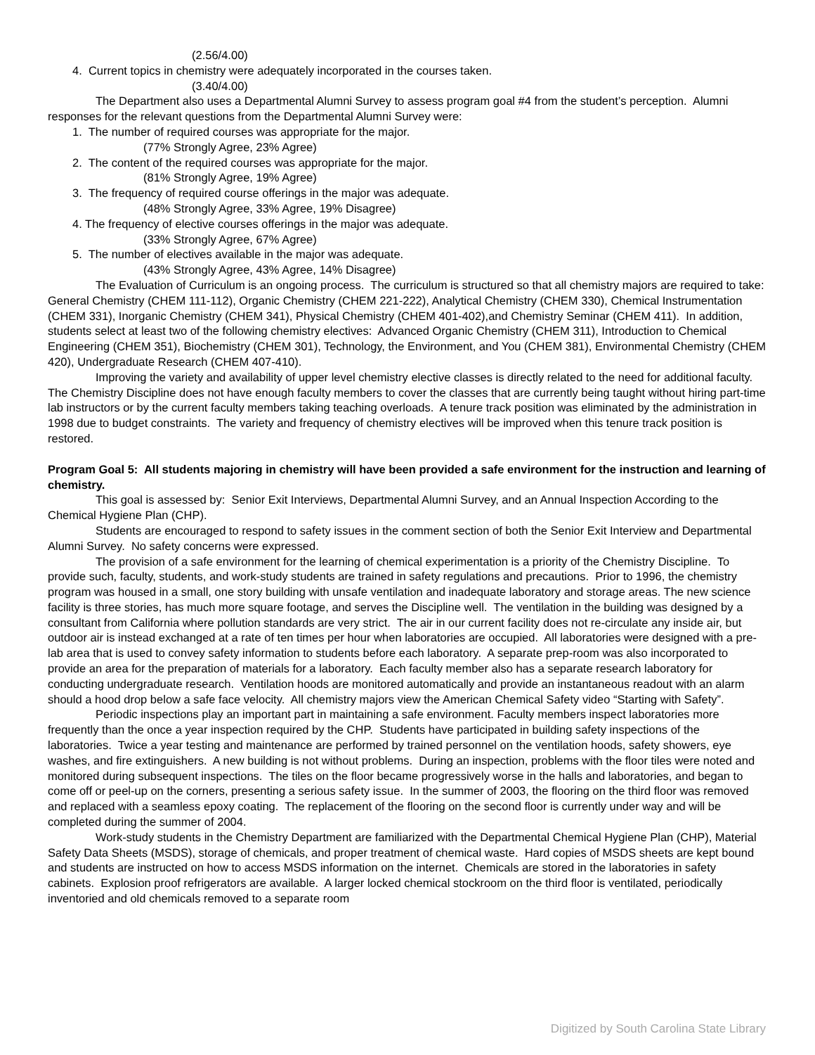(2.56/4.00)
4. Current topics in chemistry were adequately incorporated in the courses taken.
(3.40/4.00)
The Department also uses a Departmental Alumni Survey to assess program goal #4 from the student’s perception. Alumni responses for the relevant questions from the Departmental Alumni Survey were:
1. The number of required courses was appropriate for the major.
(77% Strongly Agree, 23% Agree)
2. The content of the required courses was appropriate for the major.
(81% Strongly Agree, 19% Agree)
3. The frequency of required course offerings in the major was adequate.
(48% Strongly Agree, 33% Agree, 19% Disagree)
4. The frequency of elective courses offerings in the major was adequate.
(33% Strongly Agree, 67% Agree)
5. The number of electives available in the major was adequate.
(43% Strongly Agree, 43% Agree, 14% Disagree)
The Evaluation of Curriculum is an ongoing process. The curriculum is structured so that all chemistry majors are required to take: General Chemistry (CHEM 111-112), Organic Chemistry (CHEM 221-222), Analytical Chemistry (CHEM 330), Chemical Instrumentation (CHEM 331), Inorganic Chemistry (CHEM 341), Physical Chemistry (CHEM 401-402),and Chemistry Seminar (CHEM 411). In addition, students select at least two of the following chemistry electives: Advanced Organic Chemistry (CHEM 311), Introduction to Chemical Engineering (CHEM 351), Biochemistry (CHEM 301), Technology, the Environment, and You (CHEM 381), Environmental Chemistry (CHEM 420), Undergraduate Research (CHEM 407-410).
Improving the variety and availability of upper level chemistry elective classes is directly related to the need for additional faculty. The Chemistry Discipline does not have enough faculty members to cover the classes that are currently being taught without hiring part-time lab instructors or by the current faculty members taking teaching overloads. A tenure track position was eliminated by the administration in 1998 due to budget constraints. The variety and frequency of chemistry electives will be improved when this tenure track position is restored.
Program Goal 5: All students majoring in chemistry will have been provided a safe environment for the instruction and learning of chemistry.
This goal is assessed by: Senior Exit Interviews, Departmental Alumni Survey, and an Annual Inspection According to the Chemical Hygiene Plan (CHP).
Students are encouraged to respond to safety issues in the comment section of both the Senior Exit Interview and Departmental Alumni Survey. No safety concerns were expressed.
The provision of a safe environment for the learning of chemical experimentation is a priority of the Chemistry Discipline. To provide such, faculty, students, and work-study students are trained in safety regulations and precautions. Prior to 1996, the chemistry program was housed in a small, one story building with unsafe ventilation and inadequate laboratory and storage areas. The new science facility is three stories, has much more square footage, and serves the Discipline well. The ventilation in the building was designed by a consultant from California where pollution standards are very strict. The air in our current facility does not re-circulate any inside air, but outdoor air is instead exchanged at a rate of ten times per hour when laboratories are occupied. All laboratories were designed with a pre-lab area that is used to convey safety information to students before each laboratory. A separate prep-room was also incorporated to provide an area for the preparation of materials for a laboratory. Each faculty member also has a separate research laboratory for conducting undergraduate research. Ventilation hoods are monitored automatically and provide an instantaneous readout with an alarm should a hood drop below a safe face velocity. All chemistry majors view the American Chemical Safety video “Starting with Safety”.
Periodic inspections play an important part in maintaining a safe environment. Faculty members inspect laboratories more frequently than the once a year inspection required by the CHP. Students have participated in building safety inspections of the laboratories. Twice a year testing and maintenance are performed by trained personnel on the ventilation hoods, safety showers, eye washes, and fire extinguishers. A new building is not without problems. During an inspection, problems with the floor tiles were noted and monitored during subsequent inspections. The tiles on the floor became progressively worse in the halls and laboratories, and began to come off or peel-up on the corners, presenting a serious safety issue. In the summer of 2003, the flooring on the third floor was removed and replaced with a seamless epoxy coating. The replacement of the flooring on the second floor is currently under way and will be completed during the summer of 2004.
Work-study students in the Chemistry Department are familiarized with the Departmental Chemical Hygiene Plan (CHP), Material Safety Data Sheets (MSDS), storage of chemicals, and proper treatment of chemical waste. Hard copies of MSDS sheets are kept bound and students are instructed on how to access MSDS information on the internet. Chemicals are stored in the laboratories in safety cabinets. Explosion proof refrigerators are available. A larger locked chemical stockroom on the third floor is ventilated, periodically inventoried and old chemicals removed to a separate room
Digitized by South Carolina State Library